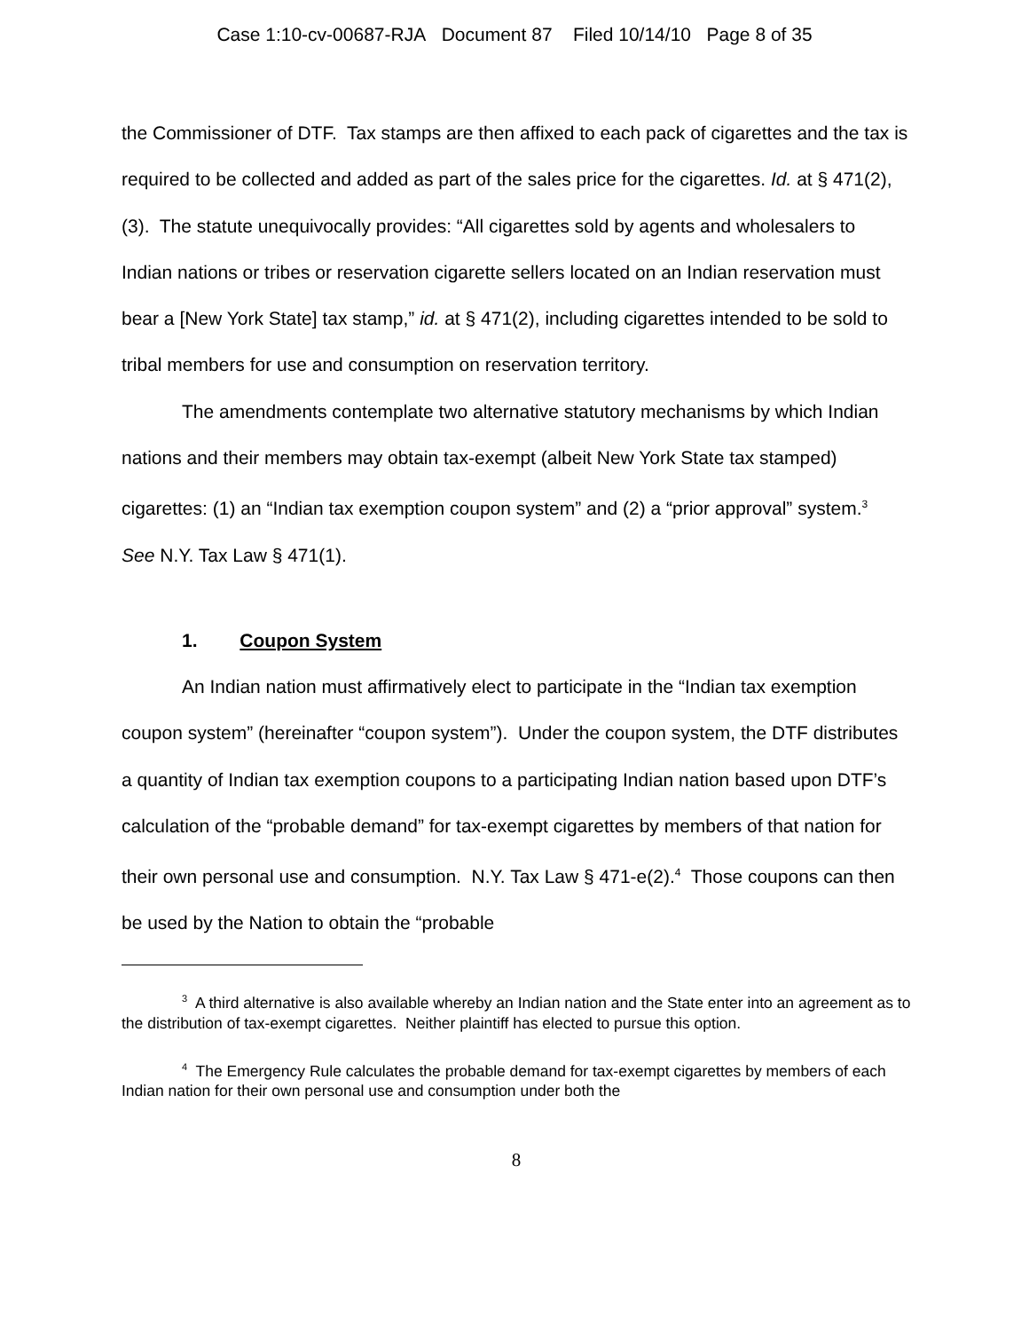Case 1:10-cv-00687-RJA Document 87 Filed 10/14/10 Page 8 of 35
the Commissioner of DTF. Tax stamps are then affixed to each pack of cigarettes and the tax is required to be collected and added as part of the sales price for the cigarettes. Id. at § 471(2), (3). The statute unequivocally provides: “All cigarettes sold by agents and wholesalers to Indian nations or tribes or reservation cigarette sellers located on an Indian reservation must bear a [New York State] tax stamp,” id. at § 471(2), including cigarettes intended to be sold to tribal members for use and consumption on reservation territory.
The amendments contemplate two alternative statutory mechanisms by which Indian nations and their members may obtain tax-exempt (albeit New York State tax stamped) cigarettes: (1) an “Indian tax exemption coupon system” and (2) a “prior approval” system.<sup>3</sup> See N.Y. Tax Law § 471(1).
1. Coupon System
An Indian nation must affirmatively elect to participate in the “Indian tax exemption coupon system” (hereinafter “coupon system”). Under the coupon system, the DTF distributes a quantity of Indian tax exemption coupons to a participating Indian nation based upon DTF’s calculation of the “probable demand” for tax-exempt cigarettes by members of that nation for their own personal use and consumption. N.Y. Tax Law § 471-e(2).<sup>4</sup> Those coupons can then be used by the Nation to obtain the “probable
<sup>3</sup> A third alternative is also available whereby an Indian nation and the State enter into an agreement as to the distribution of tax-exempt cigarettes. Neither plaintiff has elected to pursue this option.
<sup>4</sup> The Emergency Rule calculates the probable demand for tax-exempt cigarettes by members of each Indian nation for their own personal use and consumption under both the
8